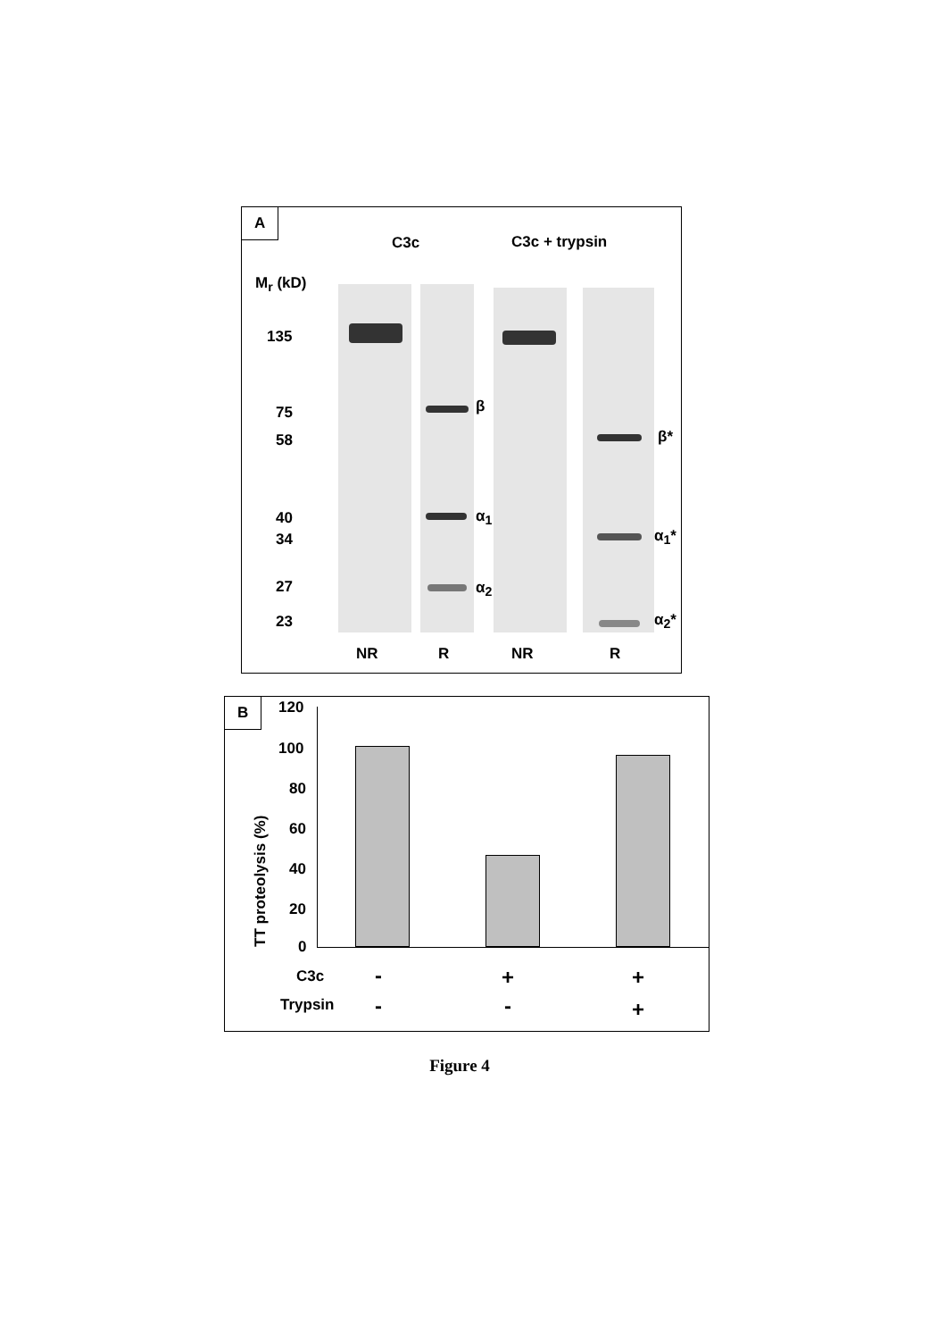A
C3c C3c + trypsin
M<sub>r</sub> (kD)
135
75
58
40
34
27
23
β
α<sub>1</sub>
α<sub>2</sub>
β*
α<sub>1</sub>*
α<sub>2</sub>*
NR R NR R
B 120
100
80
60
40
20
0
TT proteolysis (%)
C3c
Trypsin
- + +
- - +
Figure 4